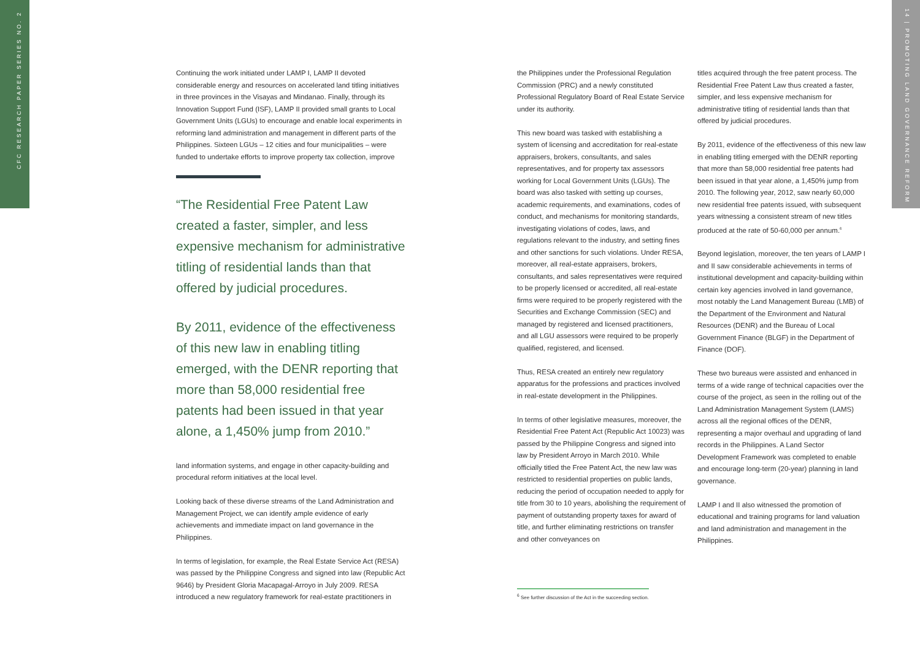CFC RESEARCH PAPER SERIES NO. 2
14 | PROMOTING LAND GOVERNANCE REFORM
Continuing the work initiated under LAMP I, LAMP II devoted considerable energy and resources on accelerated land titling initiatives in three provinces in the Visayas and Mindanao. Finally, through its Innovation Support Fund (ISF), LAMP II provided small grants to Local Government Units (LGUs) to encourage and enable local experiments in reforming land administration and management in different parts of the Philippines. Sixteen LGUs – 12 cities and four municipalities – were funded to undertake efforts to improve property tax collection, improve
“The Residential Free Patent Law created a faster, simpler, and less expensive mechanism for administrative titling of residential lands than that offered by judicial procedures.
By 2011, evidence of the effectiveness of this new law in enabling titling emerged, with the DENR reporting that more than 58,000 residential free patents had been issued in that year alone, a 1,450% jump from 2010.”
land information systems, and engage in other capacity-building and procedural reform initiatives at the local level.
Looking back of these diverse streams of the Land Administration and Management Project, we can identify ample evidence of early achievements and immediate impact on land governance in the Philippines.
In terms of legislation, for example, the Real Estate Service Act (RESA) was passed by the Philippine Congress and signed into law (Republic Act 9646) by President Gloria Macapagal-Arroyo in July 2009. RESA introduced a new regulatory framework for real-estate practitioners in
the Philippines under the Professional Regulation Commission (PRC) and a newly constituted Professional Regulatory Board of Real Estate Service under its authority.
This new board was tasked with establishing a system of licensing and accreditation for real-estate appraisers, brokers, consultants, and sales representatives, and for property tax assessors working for Local Government Units (LGUs). The board was also tasked with setting up courses, academic requirements, and examinations, codes of conduct, and mechanisms for monitoring standards, investigating violations of codes, laws, and regulations relevant to the industry, and setting fines and other sanctions for such violations. Under RESA, moreover, all real-estate appraisers, brokers, consultants, and sales representatives were required to be properly licensed or accredited, all real-estate firms were required to be properly registered with the Securities and Exchange Commission (SEC) and managed by registered and licensed practitioners, and all LGU assessors were required to be properly qualified, registered, and licensed.
Thus, RESA created an entirely new regulatory apparatus for the professions and practices involved in real-estate development in the Philippines.
In terms of other legislative measures, moreover, the Residential Free Patent Act (Republic Act 10023) was passed by the Philippine Congress and signed into law by President Arroyo in March 2010. While officially titled the Free Patent Act, the new law was restricted to residential properties on public lands, reducing the period of occupation needed to apply for title from 30 to 10 years, abolishing the requirement of payment of outstanding property taxes for award of title, and further eliminating restrictions on transfer and other conveyances on
titles acquired through the free patent process. The Residential Free Patent Law thus created a faster, simpler, and less expensive mechanism for administrative titling of residential lands than that offered by judicial procedures.
By 2011, evidence of the effectiveness of this new law in enabling titling emerged with the DENR reporting that more than 58,000 residential free patents had been issued in that year alone, a 1,450% jump from 2010. The following year, 2012, saw nearly 60,000 new residential free patents issued, with subsequent years witnessing a consistent stream of new titles produced at the rate of 50-60,000 per annum.<sup>6</sup>
Beyond legislation, moreover, the ten years of LAMP I and II saw considerable achievements in terms of institutional development and capacity-building within certain key agencies involved in land governance, most notably the Land Management Bureau (LMB) of the Department of the Environment and Natural Resources (DENR) and the Bureau of Local Government Finance (BLGF) in the Department of Finance (DOF).
These two bureaus were assisted and enhanced in terms of a wide range of technical capacities over the course of the project, as seen in the rolling out of the Land Administration Management System (LAMS) across all the regional offices of the DENR, representing a major overhaul and upgrading of land records in the Philippines. A Land Sector Development Framework was completed to enable and encourage long-term (20-year) planning in land governance.
LAMP I and II also witnessed the promotion of educational and training programs for land valuation and land administration and management in the Philippines.
<sup>6</sup> See further discussion of the Act in the succeeding section.